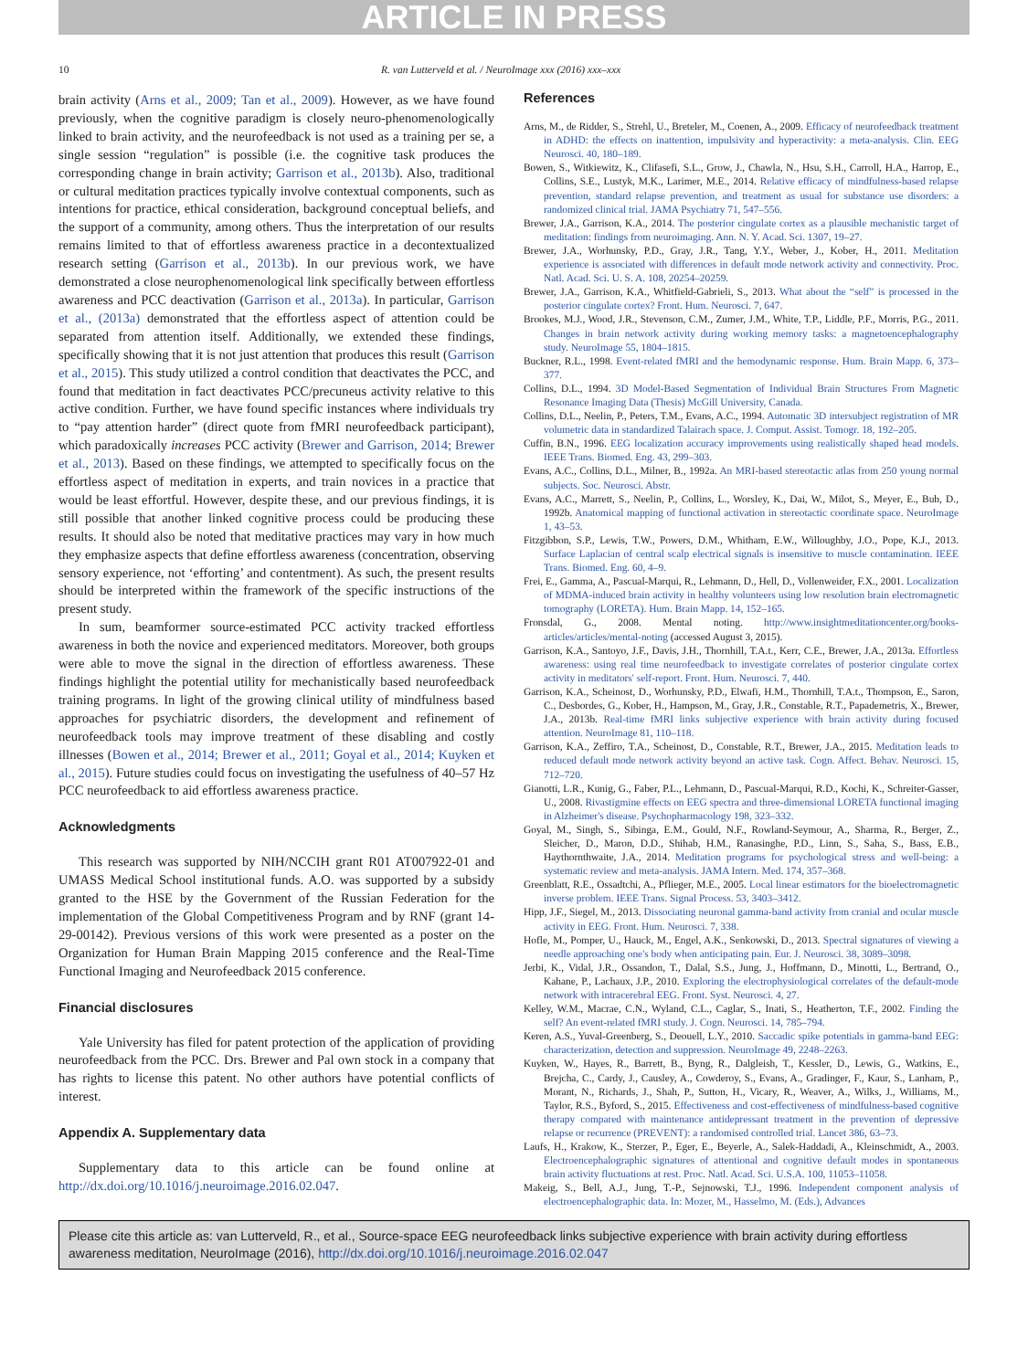ARTICLE IN PRESS
10 R. van Lutterveld et al. / NeuroImage xxx (2016) xxx–xxx
brain activity (Arns et al., 2009; Tan et al., 2009). However, as we have found previously, when the cognitive paradigm is closely neuro-phenomenologically linked to brain activity, and the neurofeedback is not used as a training per se, a single session “regulation” is possible (i.e. the cognitive task produces the corresponding change in brain activity; Garrison et al., 2013b). Also, traditional or cultural meditation practices typically involve contextual components, such as intentions for practice, ethical consideration, background conceptual beliefs, and the support of a community, among others. Thus the interpretation of our results remains limited to that of effortless awareness practice in a decontextualized research setting (Garrison et al., 2013b). In our previous work, we have demonstrated a close neurophenomenological link specifically between effortless awareness and PCC deactivation (Garrison et al., 2013a). In particular, Garrison et al., (2013a) demonstrated that the effortless aspect of attention could be separated from attention itself. Additionally, we extended these findings, specifically showing that it is not just attention that produces this result (Garrison et al., 2015). This study utilized a control condition that deactivates the PCC, and found that meditation in fact deactivates PCC/precuneus activity relative to this active condition. Further, we have found specific instances where individuals try to “pay attention harder” (direct quote from fMRI neurofeedback participant), which paradoxically increases PCC activity (Brewer and Garrison, 2014; Brewer et al., 2013). Based on these findings, we attempted to specifically focus on the effortless aspect of meditation in experts, and train novices in a practice that would be least effortful. However, despite these, and our previous findings, it is still possible that another linked cognitive process could be producing these results. It should also be noted that meditative practices may vary in how much they emphasize aspects that define effortless awareness (concentration, observing sensory experience, not ‘efforting’ and contentment). As such, the present results should be interpreted within the framework of the specific instructions of the present study.
In sum, beamformer source-estimated PCC activity tracked effortless awareness in both the novice and experienced meditators. Moreover, both groups were able to move the signal in the direction of effortless awareness. These findings highlight the potential utility for mechanistically based neurofeedback training programs. In light of the growing clinical utility of mindfulness based approaches for psychiatric disorders, the development and refinement of neurofeedback tools may improve treatment of these disabling and costly illnesses (Bowen et al., 2014; Brewer et al., 2011; Goyal et al., 2014; Kuyken et al., 2015). Future studies could focus on investigating the usefulness of 40–57 Hz PCC neurofeedback to aid effortless awareness practice.
Acknowledgments
This research was supported by NIH/NCCIH grant R01 AT007922-01 and UMASS Medical School institutional funds. A.O. was supported by a subsidy granted to the HSE by the Government of the Russian Federation for the implementation of the Global Competitiveness Program and by RNF (grant 14-29-00142). Previous versions of this work were presented as a poster on the Organization for Human Brain Mapping 2015 conference and the Real-Time Functional Imaging and Neurofeedback 2015 conference.
Financial disclosures
Yale University has filed for patent protection of the application of providing neurofeedback from the PCC. Drs. Brewer and Pal own stock in a company that has rights to license this patent. No other authors have potential conflicts of interest.
Appendix A. Supplementary data
Supplementary data to this article can be found online at http://dx.doi.org/10.1016/j.neuroimage.2016.02.047.
References
Arns, M., de Ridder, S., Strehl, U., Breteler, M., Coenen, A., 2009. Efficacy of neurofeedback treatment in ADHD: the effects on inattention, impulsivity and hyperactivity: a meta-analysis. Clin. EEG Neurosci. 40, 180–189.
Bowen, S., Witkiewitz, K., Clifasefi, S.L., Grow, J., Chawla, N., Hsu, S.H., Carroll, H.A., Harrop, E., Collins, S.E., Lustyk, M.K., Larimer, M.E., 2014. Relative efficacy of mindfulness-based relapse prevention, standard relapse prevention, and treatment as usual for substance use disorders: a randomized clinical trial. JAMA Psychiatry 71, 547–556.
Brewer, J.A., Garrison, K.A., 2014. The posterior cingulate cortex as a plausible mechanistic target of meditation: findings from neuroimaging. Ann. N. Y. Acad. Sci. 1307, 19–27.
Brewer, J.A., Worhunsky, P.D., Gray, J.R., Tang, Y.Y., Weber, J., Kober, H., 2011. Meditation experience is associated with differences in default mode network activity and connectivity. Proc. Natl. Acad. Sci. U. S. A. 108, 20254–20259.
Brewer, J.A., Garrison, K.A., Whitfield-Gabrieli, S., 2013. What about the “self” is processed in the posterior cingulate cortex? Front. Hum. Neurosci. 7, 647.
Brookes, M.J., Wood, J.R., Stevenson, C.M., Zumer, J.M., White, T.P., Liddle, P.F., Morris, P.G., 2011. Changes in brain network activity during working memory tasks: a magnetoencephalography study. NeuroImage 55, 1804–1815.
Buckner, R.L., 1998. Event-related fMRI and the hemodynamic response. Hum. Brain Mapp. 6, 373–377.
Collins, D.L., 1994. 3D Model-Based Segmentation of Individual Brain Structures From Magnetic Resonance Imaging Data (Thesis) McGill University, Canada.
Collins, D.L., Neelin, P., Peters, T.M., Evans, A.C., 1994. Automatic 3D intersubject registration of MR volumetric data in standardized Talairach space. J. Comput. Assist. Tomogr. 18, 192–205.
Cuffin, B.N., 1996. EEG localization accuracy improvements using realistically shaped head models. IEEE Trans. Biomed. Eng. 43, 299–303.
Evans, A.C., Collins, D.L., Milner, B., 1992a. An MRI-based stereotactic atlas from 250 young normal subjects. Soc. Neurosci. Abstr.
Evans, A.C., Marrett, S., Neelin, P., Collins, L., Worsley, K., Dai, W., Milot, S., Meyer, E., Bub, D., 1992b. Anatomical mapping of functional activation in stereotactic coordinate space. NeuroImage 1, 43–53.
Fitzgibbon, S.P., Lewis, T.W., Powers, D.M., Whitham, E.W., Willoughby, J.O., Pope, K.J., 2013. Surface Laplacian of central scalp electrical signals is insensitive to muscle contamination. IEEE Trans. Biomed. Eng. 60, 4–9.
Frei, E., Gamma, A., Pascual-Marqui, R., Lehmann, D., Hell, D., Vollenweider, F.X., 2001. Localization of MDMA-induced brain activity in healthy volunteers using low resolution brain electromagnetic tomography (LORETA). Hum. Brain Mapp. 14, 152–165.
Fronsdal, G., 2008. Mental noting. http://www.insightmeditationcenter.org/books-articles/articles/mental-noting (accessed August 3, 2015).
Garrison, K.A., Santoyo, J.F., Davis, J.H., Thornhill, T.A.t., Kerr, C.E., Brewer, J.A., 2013a. Effortless awareness: using real time neurofeedback to investigate correlates of posterior cingulate cortex activity in meditators' self-report. Front. Hum. Neurosci. 7, 440.
Garrison, K.A., Scheinost, D., Worhunsky, P.D., Elwafi, H.M., Thornhill, T.A.t., Thompson, E., Saron, C., Desbordes, G., Kober, H., Hampson, M., Gray, J.R., Constable, R.T., Papademetris, X., Brewer, J.A., 2013b. Real-time fMRI links subjective experience with brain activity during focused attention. NeuroImage 81, 110–118.
Garrison, K.A., Zeffiro, T.A., Scheinost, D., Constable, R.T., Brewer, J.A., 2015. Meditation leads to reduced default mode network activity beyond an active task. Cogn. Affect. Behav. Neurosci. 15, 712–720.
Gianotti, L.R., Kunig, G., Faber, P.L., Lehmann, D., Pascual-Marqui, R.D., Kochi, K., Schreiter-Gasser, U., 2008. Rivastigmine effects on EEG spectra and three-dimensional LORETA functional imaging in Alzheimer's disease. Psychopharmacology 198, 323–332.
Goyal, M., Singh, S., Sibinga, E.M., Gould, N.F., Rowland-Seymour, A., Sharma, R., Berger, Z., Sleicher, D., Maron, D.D., Shihab, H.M., Ranasinghe, P.D., Linn, S., Saha, S., Bass, E.B., Haythornthwaite, J.A., 2014. Meditation programs for psychological stress and well-being: a systematic review and meta-analysis. JAMA Intern. Med. 174, 357–368.
Greenblatt, R.E., Ossadtchi, A., Pflieger, M.E., 2005. Local linear estimators for the bioelectromagnetic inverse problem. IEEE Trans. Signal Process. 53, 3403–3412.
Hipp, J.F., Siegel, M., 2013. Dissociating neuronal gamma-band activity from cranial and ocular muscle activity in EEG. Front. Hum. Neurosci. 7, 338.
Hofle, M., Pomper, U., Hauck, M., Engel, A.K., Senkowski, D., 2013. Spectral signatures of viewing a needle approaching one's body when anticipating pain. Eur. J. Neurosci. 38, 3089–3098.
Jerbi, K., Vidal, J.R., Ossandon, T., Dalal, S.S., Jung, J., Hoffmann, D., Minotti, L., Bertrand, O., Kahane, P., Lachaux, J.P., 2010. Exploring the electrophysiological correlates of the default-mode network with intracerebral EEG. Front. Syst. Neurosci. 4, 27.
Kelley, W.M., Macrae, C.N., Wyland, C.L., Caglar, S., Inati, S., Heatherton, T.F., 2002. Finding the self? An event-related fMRI study. J. Cogn. Neurosci. 14, 785–794.
Keren, A.S., Yuval-Greenberg, S., Deouell, L.Y., 2010. Saccadic spike potentials in gamma-band EEG: characterization, detection and suppression. NeuroImage 49, 2248–2263.
Kuyken, W., Hayes, R., Barrett, B., Byng, R., Dalgleish, T., Kessler, D., Lewis, G., Watkins, E., Brejcha, C., Cardy, J., Causley, A., Cowderoy, S., Evans, A., Gradinger, F., Kaur, S., Lanham, P., Morant, N., Richards, J., Shah, P., Sutton, H., Vicary, R., Weaver, A., Wilks, J., Williams, M., Taylor, R.S., Byford, S., 2015. Effectiveness and cost-effectiveness of mindfulness-based cognitive therapy compared with maintenance antidepressant treatment in the prevention of depressive relapse or recurrence (PREVENT): a randomised controlled trial. Lancet 386, 63–73.
Laufs, H., Krakow, K., Sterzer, P., Eger, E., Beyerle, A., Salek-Haddadi, A., Kleinschmidt, A., 2003. Electroencephalographic signatures of attentional and cognitive default modes in spontaneous brain activity fluctuations at rest. Proc. Natl. Acad. Sci. U.S.A. 100, 11053–11058.
Makeig, S., Bell, A.J., Jung, T.-P., Sejnowski, T.J., 1996. Independent component analysis of electroencephalographic data. In: Mozer, M., Hasselmo, M. (Eds.), Advances
Please cite this article as: van Lutterveld, R., et al., Source-space EEG neurofeedback links subjective experience with brain activity during effortless awareness meditation, NeuroImage (2016), http://dx.doi.org/10.1016/j.neuroimage.2016.02.047